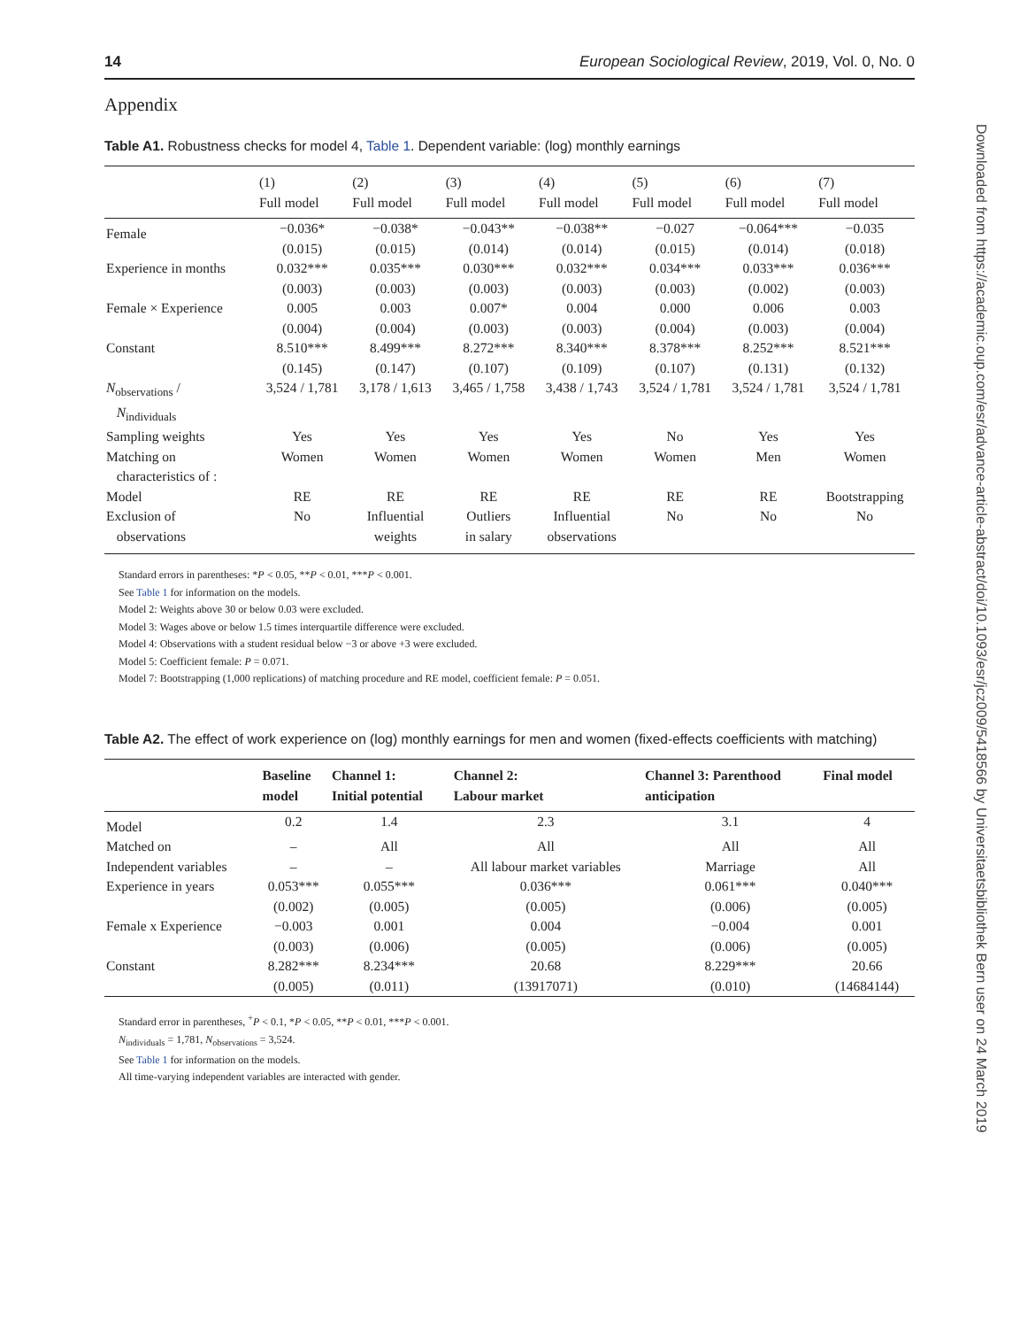14 European Sociological Review, 2019, Vol. 0, No. 0
Appendix
Table A1. Robustness checks for model 4, Table 1. Dependent variable: (log) monthly earnings
| | (1) Full model | (2) Full model | (3) Full model | (4) Full model | (5) Full model | (6) Full model | (7) Full model |
| --- | --- | --- | --- | --- | --- | --- | --- |
| Female | −0.036* (0.015) | −0.038* (0.015) | −0.043** (0.014) | −0.038** (0.014) | −0.027 (0.015) | −0.064*** (0.014) | −0.035 (0.018) |
| Experience in months | 0.032*** (0.003) | 0.035*** (0.003) | 0.030*** (0.003) | 0.032*** (0.003) | 0.034*** (0.003) | 0.033*** (0.002) | 0.036*** (0.003) |
| Female × Experience | 0.005 (0.004) | 0.003 (0.004) | 0.007* (0.003) | 0.004 (0.003) | 0.000 (0.004) | 0.006 (0.003) | 0.003 (0.004) |
| Constant | 8.510*** (0.145) | 8.499*** (0.147) | 8.272*** (0.107) | 8.340*** (0.109) | 8.378*** (0.107) | 8.252*** (0.131) | 8.521*** (0.132) |
| N<sub>observations</sub> / N<sub>individuals</sub> | 3,524 / 1,781 | 3,178 / 1,613 | 3,465 / 1,758 | 3,438 / 1,743 | 3,524 / 1,781 | 3,524 / 1,781 | 3,524 / 1,781 |
| Sampling weights | Yes | Yes | Yes | Yes | No | Yes | Yes |
| Matching on characteristics of : | Women | Women | Women | Women | Women | Men | Women |
| Model | RE | RE | RE | RE | RE | RE | Bootstrapping |
| Exclusion of observations | No | Influential weights | Outliers in salary | Influential observations | No | No | No |
Standard errors in parentheses: *P < 0.05, **P < 0.01, ***P < 0.001.
See Table 1 for information on the models.
Model 2: Weights above 30 or below 0.03 were excluded.
Model 3: Wages above or below 1.5 times interquartile difference were excluded.
Model 4: Observations with a student residual below −3 or above +3 were excluded.
Model 5: Coefficient female: P = 0.071.
Model 7: Bootstrapping (1,000 replications) of matching procedure and RE model, coefficient female: P = 0.051.
Table A2. The effect of work experience on (log) monthly earnings for men and women (fixed-effects coefficients with matching)
| | Baseline model | Channel 1: Initial potential | Channel 2: Labour market | Channel 3: Parenthood anticipation | Final model |
| --- | --- | --- | --- | --- | --- |
| Model | 0.2 | 1.4 | 2.3 | 3.1 | 4 |
| Matched on | – | All | All | All | All |
| Independent variables | – | – | All labour market variables | Marriage | All |
| Experience in years | 0.053*** (0.002) | 0.055*** (0.005) | 0.036*** (0.005) | 0.061*** (0.006) | 0.040*** (0.005) |
| Female x Experience | −0.003 (0.003) | 0.001 (0.006) | 0.004 (0.005) | −0.004 (0.006) | 0.001 (0.005) |
| Constant | 8.282*** (0.005) | 8.234*** (0.011) | 20.68 (13917071) | 8.229*** (0.010) | 20.66 (14684144) |
Standard error in parentheses, <sup>+</sup>P < 0.1, *P < 0.05, **P < 0.01, ***P < 0.001.
N<sub>individuals</sub> = 1,781, N<sub>observations</sub> = 3,524.
See Table 1 for information on the models.
All time-varying independent variables are interacted with gender.
Downloaded from https://academic.oup.com/esr/advance-article-abstract/doi/10.1093/esr/jcz009/5418566 by Universitaetsbibliothek Bern user on 24 March 2019